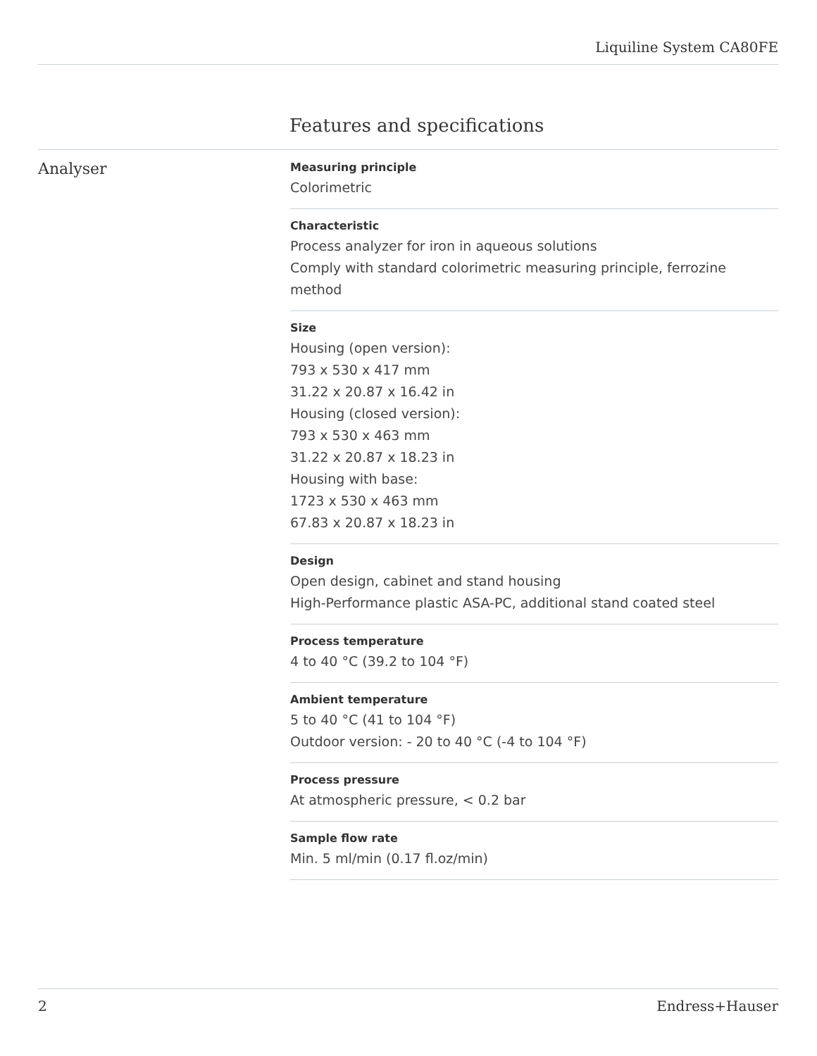Liquiline System CA80FE
Features and specifications
Analyser
Measuring principle
Colorimetric
Characteristic
Process analyzer for iron in aqueous solutions
Comply with standard colorimetric measuring principle, ferrozine method
Size
Housing (open version):
793 x 530 x 417 mm
31.22 x 20.87 x 16.42 in
Housing (closed version):
793 x 530 x 463 mm
31.22 x 20.87 x 18.23 in
Housing with base:
1723 x 530 x 463 mm
67.83 x 20.87 x 18.23 in
Design
Open design, cabinet and stand housing
High-Performance plastic ASA-PC, additional stand coated steel
Process temperature
4 to 40 °C (39.2 to 104 °F)
Ambient temperature
5 to 40 °C (41 to 104 °F)
Outdoor version: - 20 to 40 °C (-4 to 104 °F)
Process pressure
At atmospheric pressure, < 0.2 bar
Sample flow rate
Min. 5 ml/min (0.17 fl.oz/min)
2 Endress+Hauser